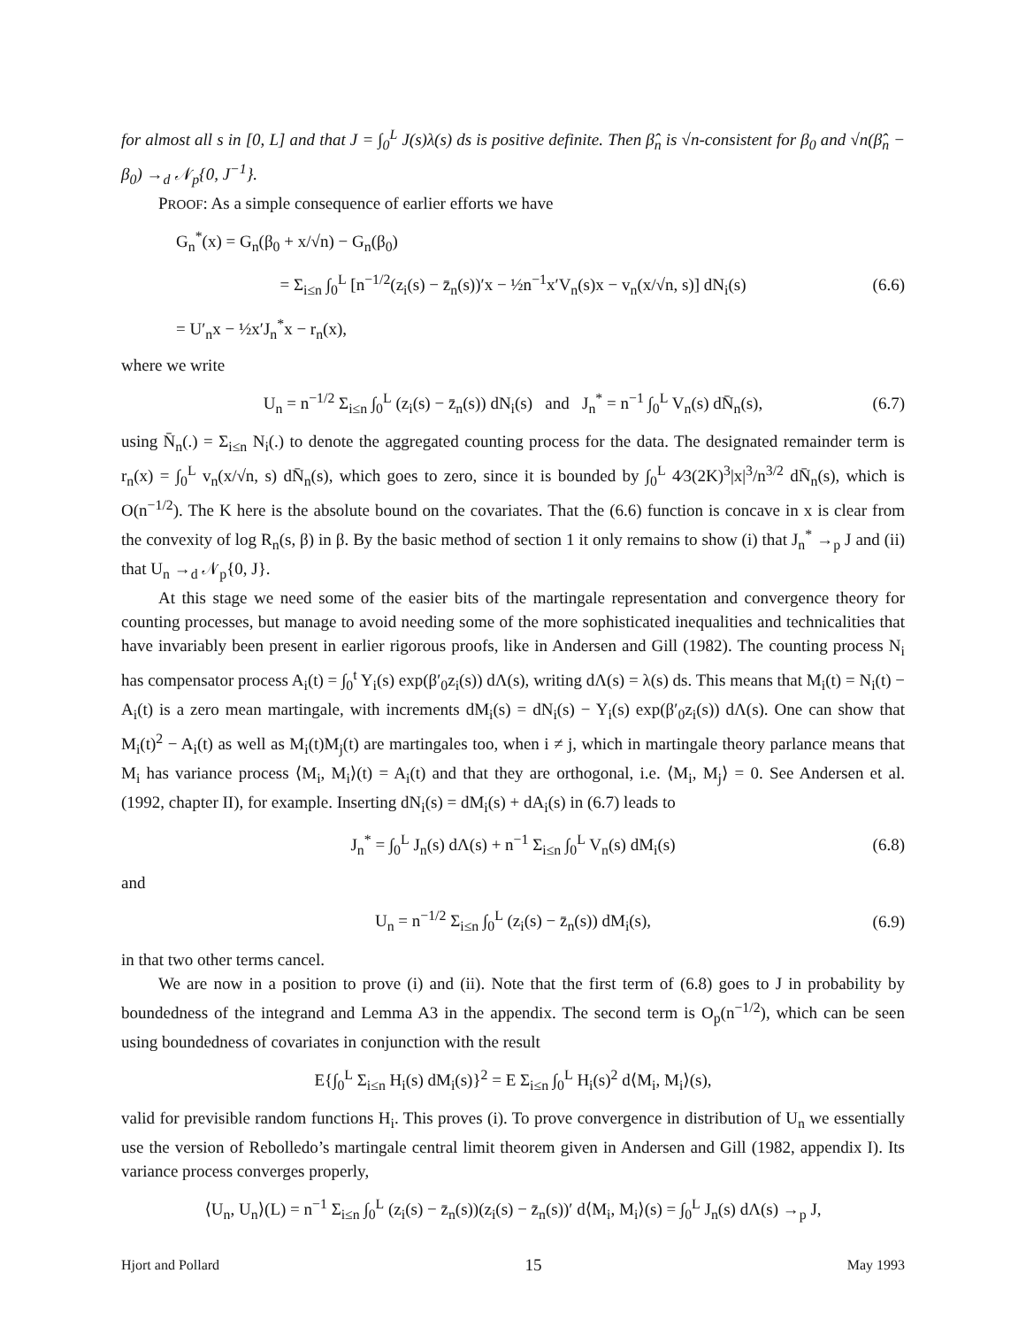for almost all s in [0, L] and that J = ∫<sub>0</sub><sup>L</sup> J(s)λ(s) ds is positive definite. Then β̂<sub>n</sub> is √n-consistent for β<sub>0</sub> and √n(β̂<sub>n</sub> − β<sub>0</sub>) →<sub>d</sub> 𝒩<sub>p</sub>{0, J<sup>−1</sup>}.
PROOF: As a simple consequence of earlier efforts we have
G<sub>n</sub><sup>*</sup>(x) = G<sub>n</sub>(β<sub>0</sub> + x/√n) − G<sub>n</sub>(β<sub>0</sub>)
= Σ<sub>i≤n</sub> ∫<sub>0</sub><sup>L</sup> [n<sup>−1/2</sup>(z<sub>i</sub>(s) − z̄<sub>n</sub>(s))′x − ½n<sup>−1</sup>x′V<sub>n</sub>(s)x − v<sub>n</sub>(x/√n, s)] dN<sub>i</sub>(s) (6.6)
= U′<sub>n</sub>x − ½x′J<sub>n</sub><sup>*</sup>x − r<sub>n</sub>(x),
where we write
U<sub>n</sub> = n<sup>−1/2</sup> Σ<sub>i≤n</sub> ∫<sub>0</sub><sup>L</sup> (z<sub>i</sub>(s) − z̄<sub>n</sub>(s)) dN<sub>i</sub>(s) and J<sub>n</sub><sup>*</sup> = n<sup>−1</sup> ∫<sub>0</sub><sup>L</sup> V<sub>n</sub>(s) dN̄<sub>n</sub>(s), (6.7)
using N̄<sub>n</sub>(.) = Σ<sub>i≤n</sub> N<sub>i</sub>(.) to denote the aggregated counting process for the data. The designated remainder term is r<sub>n</sub>(x) = ∫<sub>0</sub><sup>L</sup> v<sub>n</sub>(x/√n, s) dN̄<sub>n</sub>(s), which goes to zero, since it is bounded by ∫<sub>0</sub><sup>L</sup> 4⁄3(2K)<sup>3</sup>|x|<sup>3</sup>/n<sup>3/2</sup> dN̄<sub>n</sub>(s), which is O(n<sup>−1/2</sup>). The K here is the absolute bound on the covariates. That the (6.6) function is concave in x is clear from the convexity of log R<sub>n</sub>(s, β) in β. By the basic method of section 1 it only remains to show (i) that J<sub>n</sub><sup>*</sup> →<sub>p</sub> J and (ii) that U<sub>n</sub> →<sub>d</sub> 𝒩<sub>p</sub>{0, J}.
At this stage we need some of the easier bits of the martingale representation and convergence theory for counting processes, but manage to avoid needing some of the more sophisticated inequalities and technicalities that have invariably been present in earlier rigorous proofs, like in Andersen and Gill (1982). The counting process N<sub>i</sub> has compensator process A<sub>i</sub>(t) = ∫<sub>0</sub><sup>t</sup> Y<sub>i</sub>(s) exp(β′<sub>0</sub>z<sub>i</sub>(s)) dΛ(s), writing dΛ(s) = λ(s) ds. This means that M<sub>i</sub>(t) = N<sub>i</sub>(t) − A<sub>i</sub>(t) is a zero mean martingale, with increments dM<sub>i</sub>(s) = dN<sub>i</sub>(s) − Y<sub>i</sub>(s) exp(β′<sub>0</sub>z<sub>i</sub>(s)) dΛ(s). One can show that M<sub>i</sub>(t)<sup>2</sup> − A<sub>i</sub>(t) as well as M<sub>i</sub>(t)M<sub>j</sub>(t) are martingales too, when i ≠ j, which in martingale theory parlance means that M<sub>i</sub> has variance process ⟨M<sub>i</sub>, M<sub>i</sub>⟩(t) = A<sub>i</sub>(t) and that they are orthogonal, i.e. ⟨M<sub>i</sub>, M<sub>j</sub>⟩ = 0. See Andersen et al. (1992, chapter II), for example. Inserting dN<sub>i</sub>(s) = dM<sub>i</sub>(s) + dA<sub>i</sub>(s) in (6.7) leads to
J<sub>n</sub><sup>*</sup> = ∫<sub>0</sub><sup>L</sup> J<sub>n</sub>(s) dΛ(s) + n<sup>−1</sup> Σ<sub>i≤n</sub> ∫<sub>0</sub><sup>L</sup> V<sub>n</sub>(s) dM<sub>i</sub>(s) (6.8)
and
U<sub>n</sub> = n<sup>−1/2</sup> Σ<sub>i≤n</sub> ∫<sub>0</sub><sup>L</sup> (z<sub>i</sub>(s) − z̄<sub>n</sub>(s)) dM<sub>i</sub>(s), (6.9)
in that two other terms cancel.
We are now in a position to prove (i) and (ii). Note that the first term of (6.8) goes to J in probability by boundedness of the integrand and Lemma A3 in the appendix. The second term is O<sub>p</sub>(n<sup>−1/2</sup>), which can be seen using boundedness of covariates in conjunction with the result
E{∫<sub>0</sub><sup>L</sup> Σ<sub>i≤n</sub> H<sub>i</sub>(s) dM<sub>i</sub>(s)}<sup>2</sup> = E Σ<sub>i≤n</sub> ∫<sub>0</sub><sup>L</sup> H<sub>i</sub>(s)<sup>2</sup> d⟨M<sub>i</sub>, M<sub>i</sub>⟩(s),
valid for previsible random functions H<sub>i</sub>. This proves (i). To prove convergence in distribution of U<sub>n</sub> we essentially use the version of Rebolledo’s martingale central limit theorem given in Andersen and Gill (1982, appendix I). Its variance process converges properly,
⟨U<sub>n</sub>, U<sub>n</sub>⟩(L) = n<sup>−1</sup> Σ<sub>i≤n</sub> ∫<sub>0</sub><sup>L</sup> (z<sub>i</sub>(s) − z̄<sub>n</sub>(s))(z<sub>i</sub>(s) − z̄<sub>n</sub>(s))′ d⟨M<sub>i</sub>, M<sub>i</sub>⟩(s) = ∫<sub>0</sub><sup>L</sup> J<sub>n</sub>(s) dΛ(s) →<sub>p</sub> J,
Hjort and Pollard 15 May 1993